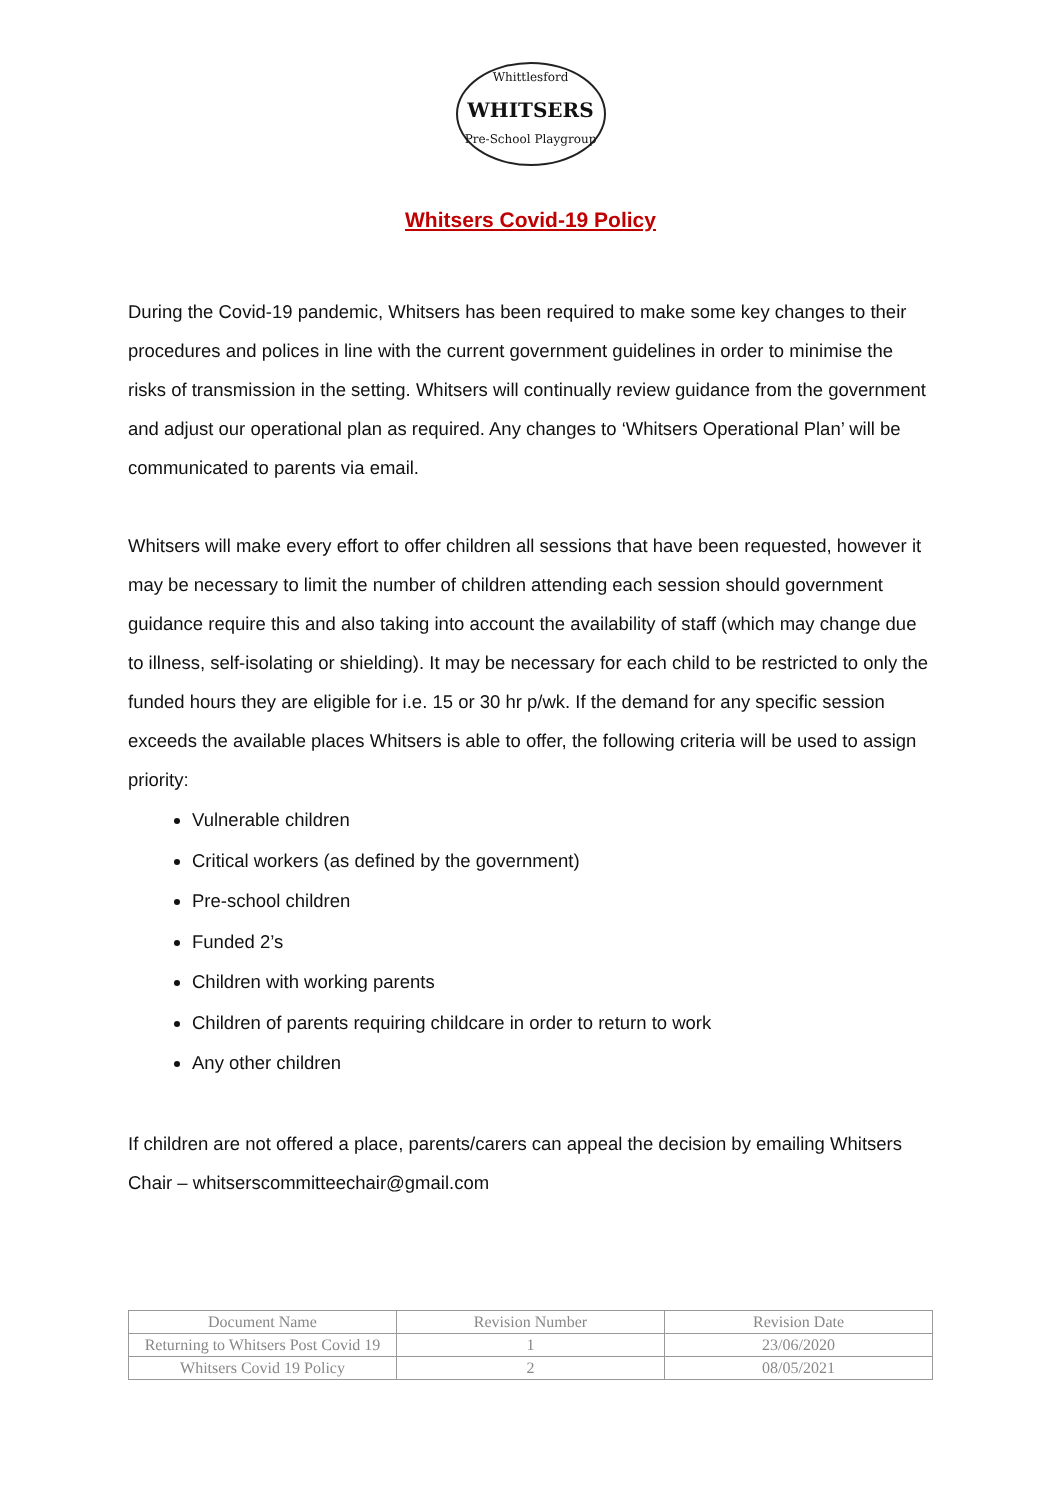Whittlesford
WHITSERS
Pre-School Playgroup
Whitsers Covid-19 Policy
During the Covid-19 pandemic, Whitsers has been required to make some key changes to their procedures and polices in line with the current government guidelines in order to minimise the risks of transmission in the setting. Whitsers will continually review guidance from the government and adjust our operational plan as required. Any changes to ‘Whitsers Operational Plan’ will be communicated to parents via email.
Whitsers will make every effort to offer children all sessions that have been requested, however it may be necessary to limit the number of children attending each session should government guidance require this and also taking into account the availability of staff (which may change due to illness, self-isolating or shielding). It may be necessary for each child to be restricted to only the funded hours they are eligible for i.e. 15 or 30 hr p/wk. If the demand for any specific session exceeds the available places Whitsers is able to offer, the following criteria will be used to assign priority:
Vulnerable children
Critical workers (as defined by the government)
Pre-school children
Funded 2’s
Children with working parents
Children of parents requiring childcare in order to return to work
Any other children
If children are not offered a place, parents/carers can appeal the decision by emailing Whitsers Chair – whitserscommitteechair@gmail.com
| Document Name | Revision Number | Revision Date |
| Returning to Whitsers Post Covid 19 | 1 | 23/06/2020 |
| Whitsers Covid 19 Policy | 2 | 08/05/2021 |